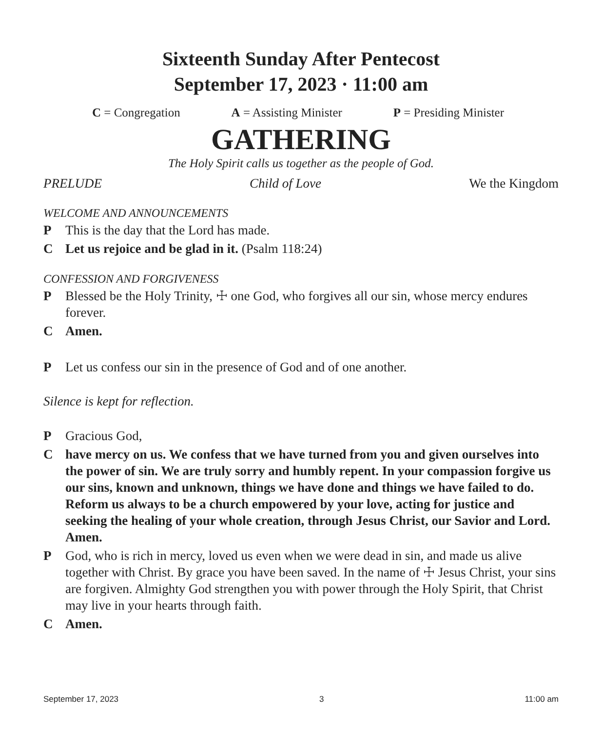Sixteenth Sunday After Pentecost
September 17, 2023 · 11:00 am
C = Congregation A = Assisting Minister P = Presiding Minister
GATHERING
The Holy Spirit calls us together as the people of God.
PRELUDE Child of Love We the Kingdom
WELCOME AND ANNOUNCEMENTS
P This is the day that the Lord has made.
C Let us rejoice and be glad in it. (Psalm 118:24)
CONFESSION AND FORGIVENESS
P Blessed be the Holy Trinity, ☩ one God, who forgives all our sin, whose mercy endures forever.
C Amen.
P Let us confess our sin in the presence of God and of one another.
Silence is kept for reflection.
P Gracious God,
Chave mercy on us. We confess that we have turned from you and given ourselves into the power of sin. We are truly sorry and humbly repent. In your compassion forgive us our sins, known and unknown, things we have done and things we have failed to do. Reform us always to be a church empowered by your love, acting for justice and seeking the healing of your whole creation, through Jesus Christ, our Savior and Lord. Amen.
P God, who is rich in mercy, loved us even when we were dead in sin, and made us alive together with Christ. By grace you have been saved. In the name of ☩ Jesus Christ, your sins are forgiven. Almighty God strengthen you with power through the Holy Spirit, that Christ may live in your hearts through faith.
C Amen.
September 17, 2023 3 11:00 am